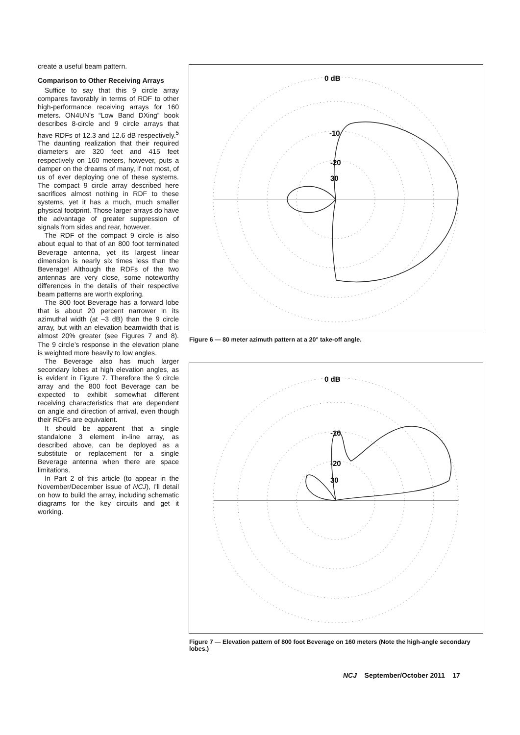create a useful beam pattern.
Comparison to Other Receiving Arrays
Suffice to say that this 9 circle array compares favorably in terms of RDF to other high-performance receiving arrays for 160 meters. ON4UN’s “Low Band DXing” book describes 8-circle and 9 circle arrays that have RDFs of 12.3 and 12.6 dB respectively.<sup>5</sup> The daunting realization that their required diameters are 320 feet and 415 feet respectively on 160 meters, however, puts a damper on the dreams of many, if not most, of us of ever deploying one of these systems. The compact 9 circle array described here sacrifices almost nothing in RDF to these systems, yet it has a much, much smaller physical footprint. Those larger arrays do have the advantage of greater suppression of signals from sides and rear, however.
The RDF of the compact 9 circle is also about equal to that of an 800 foot terminated Beverage antenna, yet its largest linear dimension is nearly six times less than the Beverage! Although the RDFs of the two antennas are very close, some noteworthy differences in the details of their respective beam patterns are worth exploring.
The 800 foot Beverage has a forward lobe that is about 20 percent narrower in its azimuthal width (at –3 dB) than the 9 circle array, but with an elevation beamwidth that is almost 20% greater (see Figures 7 and 8). The 9 circle’s response in the elevation plane is weighted more heavily to low angles.
The Beverage also has much larger secondary lobes at high elevation angles, as is evident in Figure 7. Therefore the 9 circle array and the 800 foot Beverage can be expected to exhibit somewhat different receiving characteristics that are dependent on angle and direction of arrival, even though their RDFs are equivalent.
It should be apparent that a single standalone 3 element in-line array, as described above, can be deployed as a substitute or replacement for a single Beverage antenna when there are space limitations.
In Part 2 of this article (to appear in the November/December issue of NCJ), I’ll detail on how to build the array, including schematic diagrams for the key circuits and get it working.
0 dB
-10
-20
30
Figure 6 — 80 meter azimuth pattern at a 20° take-off angle.
0 dB
-10
-20
30
Figure 7 — Elevation pattern of 800 foot Beverage on 160 meters (Note the high-angle secondary lobes.)
NCJ September/October 2011 17